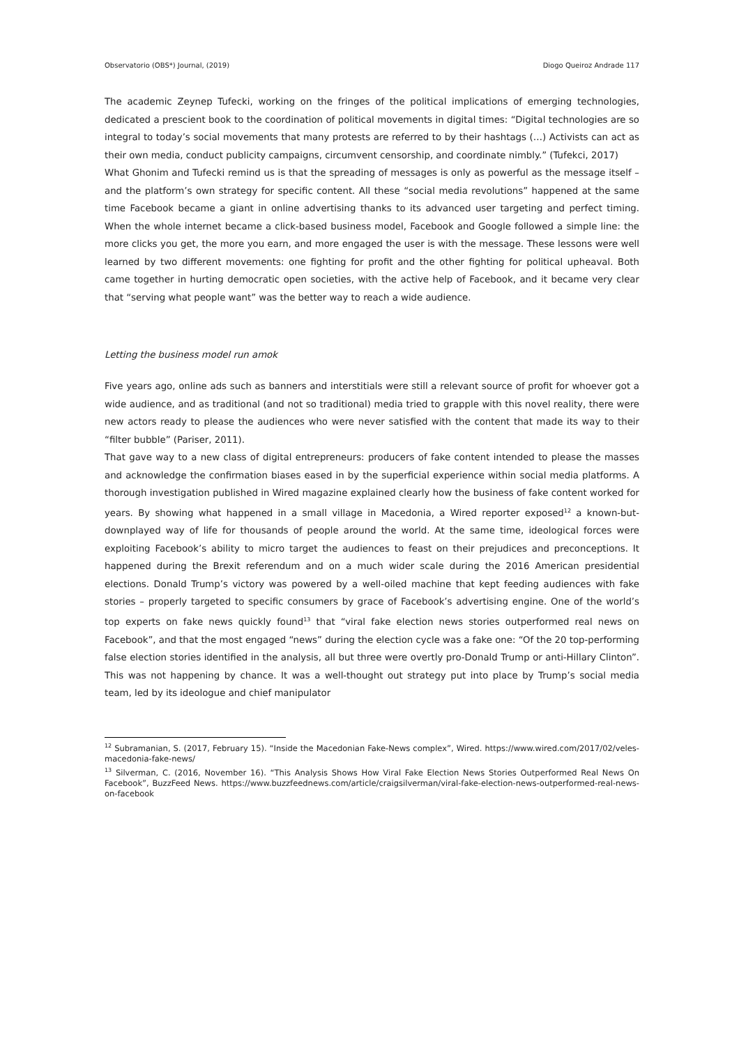Observatorio (OBS*) Journal, (2019) Diogo Queiroz Andrade 117
The academic Zeynep Tufecki, working on the fringes of the political implications of emerging technologies, dedicated a prescient book to the coordination of political movements in digital times: “Digital technologies are so integral to today’s social movements that many protests are referred to by their hashtags (…) Activists can act as their own media, conduct publicity campaigns, circumvent censorship, and coordinate nimbly.” (Tufekci, 2017)
What Ghonim and Tufecki remind us is that the spreading of messages is only as powerful as the message itself – and the platform’s own strategy for specific content. All these “social media revolutions” happened at the same time Facebook became a giant in online advertising thanks to its advanced user targeting and perfect timing. When the whole internet became a click-based business model, Facebook and Google followed a simple line: the more clicks you get, the more you earn, and more engaged the user is with the message. These lessons were well learned by two different movements: one fighting for profit and the other fighting for political upheaval. Both came together in hurting democratic open societies, with the active help of Facebook, and it became very clear that “serving what people want” was the better way to reach a wide audience.
Letting the business model run amok
Five years ago, online ads such as banners and interstitials were still a relevant source of profit for whoever got a wide audience, and as traditional (and not so traditional) media tried to grapple with this novel reality, there were new actors ready to please the audiences who were never satisfied with the content that made its way to their “filter bubble” (Pariser, 2011).
That gave way to a new class of digital entrepreneurs: producers of fake content intended to please the masses and acknowledge the confirmation biases eased in by the superficial experience within social media platforms. A thorough investigation published in Wired magazine explained clearly how the business of fake content worked for years. By showing what happened in a small village in Macedonia, a Wired reporter exposed<sup>12</sup> a known-but-downplayed way of life for thousands of people around the world. At the same time, ideological forces were exploiting Facebook’s ability to micro target the audiences to feast on their prejudices and preconceptions. It happened during the Brexit referendum and on a much wider scale during the 2016 American presidential elections. Donald Trump’s victory was powered by a well-oiled machine that kept feeding audiences with fake stories – properly targeted to specific consumers by grace of Facebook’s advertising engine. One of the world’s top experts on fake news quickly found<sup>13</sup> that “viral fake election news stories outperformed real news on Facebook”, and that the most engaged “news” during the election cycle was a fake one: “Of the 20 top-performing false election stories identified in the analysis, all but three were overtly pro-Donald Trump or anti-Hillary Clinton”. This was not happening by chance. It was a well-thought out strategy put into place by Trump’s social media team, led by its ideologue and chief manipulator
<sup>12</sup> Subramanian, S. (2017, February 15). “Inside the Macedonian Fake-News complex”, Wired. https://www.wired.com/2017/02/veles-macedonia-fake-news/
<sup>13</sup> Silverman, C. (2016, November 16). “This Analysis Shows How Viral Fake Election News Stories Outperformed Real News On Facebook”, BuzzFeed News. https://www.buzzfeednews.com/article/craigsilverman/viral-fake-election-news-outperformed-real-news-on-facebook